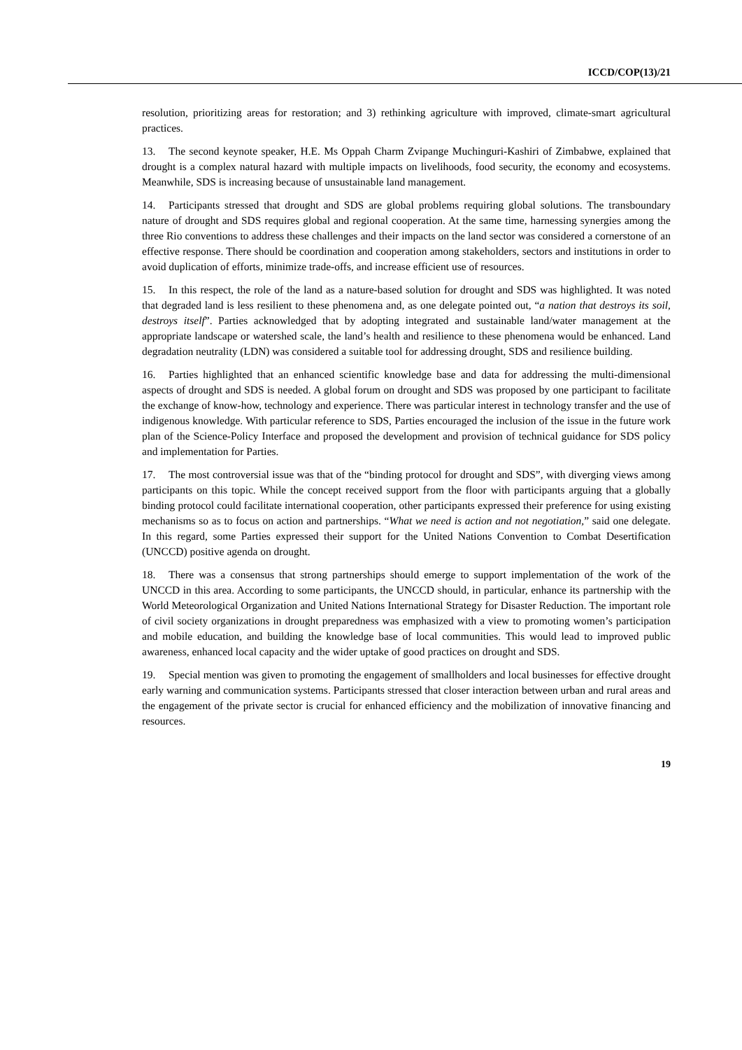ICCD/COP(13)/21
resolution, prioritizing areas for restoration; and 3) rethinking agriculture with improved, climate-smart agricultural practices.
13. The second keynote speaker, H.E. Ms Oppah Charm Zvipange Muchinguri-Kashiri of Zimbabwe, explained that drought is a complex natural hazard with multiple impacts on livelihoods, food security, the economy and ecosystems. Meanwhile, SDS is increasing because of unsustainable land management.
14. Participants stressed that drought and SDS are global problems requiring global solutions. The transboundary nature of drought and SDS requires global and regional cooperation. At the same time, harnessing synergies among the three Rio conventions to address these challenges and their impacts on the land sector was considered a cornerstone of an effective response. There should be coordination and cooperation among stakeholders, sectors and institutions in order to avoid duplication of efforts, minimize trade-offs, and increase efficient use of resources.
15. In this respect, the role of the land as a nature-based solution for drought and SDS was highlighted. It was noted that degraded land is less resilient to these phenomena and, as one delegate pointed out, “a nation that destroys its soil, destroys itself”. Parties acknowledged that by adopting integrated and sustainable land/water management at the appropriate landscape or watershed scale, the land’s health and resilience to these phenomena would be enhanced. Land degradation neutrality (LDN) was considered a suitable tool for addressing drought, SDS and resilience building.
16. Parties highlighted that an enhanced scientific knowledge base and data for addressing the multi-dimensional aspects of drought and SDS is needed. A global forum on drought and SDS was proposed by one participant to facilitate the exchange of know-how, technology and experience. There was particular interest in technology transfer and the use of indigenous knowledge. With particular reference to SDS, Parties encouraged the inclusion of the issue in the future work plan of the Science-Policy Interface and proposed the development and provision of technical guidance for SDS policy and implementation for Parties.
17. The most controversial issue was that of the “binding protocol for drought and SDS”, with diverging views among participants on this topic. While the concept received support from the floor with participants arguing that a globally binding protocol could facilitate international cooperation, other participants expressed their preference for using existing mechanisms so as to focus on action and partnerships. “What we need is action and not negotiation,” said one delegate. In this regard, some Parties expressed their support for the United Nations Convention to Combat Desertification (UNCCD) positive agenda on drought.
18. There was a consensus that strong partnerships should emerge to support implementation of the work of the UNCCD in this area. According to some participants, the UNCCD should, in particular, enhance its partnership with the World Meteorological Organization and United Nations International Strategy for Disaster Reduction. The important role of civil society organizations in drought preparedness was emphasized with a view to promoting women’s participation and mobile education, and building the knowledge base of local communities. This would lead to improved public awareness, enhanced local capacity and the wider uptake of good practices on drought and SDS.
19. Special mention was given to promoting the engagement of smallholders and local businesses for effective drought early warning and communication systems. Participants stressed that closer interaction between urban and rural areas and the engagement of the private sector is crucial for enhanced efficiency and the mobilization of innovative financing and resources.
19